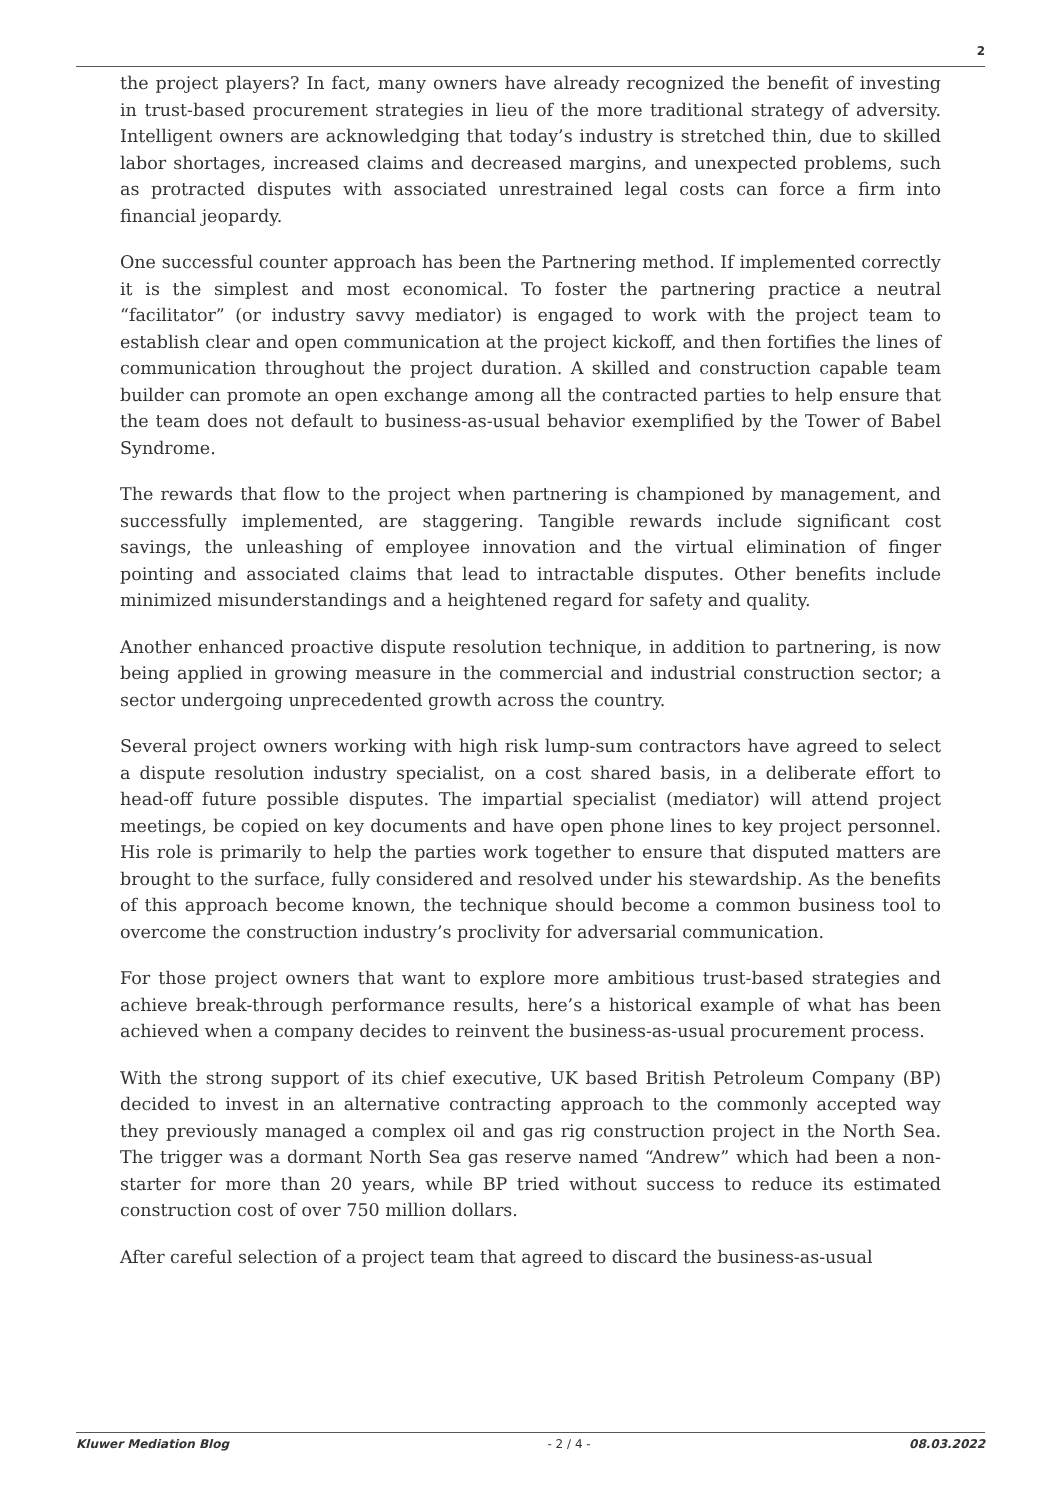2
the project players? In fact, many owners have already recognized the benefit of investing in trust-based procurement strategies in lieu of the more traditional strategy of adversity. Intelligent owners are acknowledging that today’s industry is stretched thin, due to skilled labor shortages, increased claims and decreased margins, and unexpected problems, such as protracted disputes with associated unrestrained legal costs can force a firm into financial jeopardy.
One successful counter approach has been the Partnering method. If implemented correctly it is the simplest and most economical. To foster the partnering practice a neutral “facilitator” (or industry savvy mediator) is engaged to work with the project team to establish clear and open communication at the project kickoff, and then fortifies the lines of communication throughout the project duration. A skilled and construction capable team builder can promote an open exchange among all the contracted parties to help ensure that the team does not default to business-as-usual behavior exemplified by the Tower of Babel Syndrome.
The rewards that flow to the project when partnering is championed by management, and successfully implemented, are staggering. Tangible rewards include significant cost savings, the unleashing of employee innovation and the virtual elimination of finger pointing and associated claims that lead to intractable disputes. Other benefits include minimized misunderstandings and a heightened regard for safety and quality.
Another enhanced proactive dispute resolution technique, in addition to partnering, is now being applied in growing measure in the commercial and industrial construction sector; a sector undergoing unprecedented growth across the country.
Several project owners working with high risk lump-sum contractors have agreed to select a dispute resolution industry specialist, on a cost shared basis, in a deliberate effort to head-off future possible disputes. The impartial specialist (mediator) will attend project meetings, be copied on key documents and have open phone lines to key project personnel. His role is primarily to help the parties work together to ensure that disputed matters are brought to the surface, fully considered and resolved under his stewardship. As the benefits of this approach become known, the technique should become a common business tool to overcome the construction industry’s proclivity for adversarial communication.
For those project owners that want to explore more ambitious trust-based strategies and achieve break-through performance results, here’s a historical example of what has been achieved when a company decides to reinvent the business-as-usual procurement process.
With the strong support of its chief executive, UK based British Petroleum Company (BP) decided to invest in an alternative contracting approach to the commonly accepted way they previously managed a complex oil and gas rig construction project in the North Sea. The trigger was a dormant North Sea gas reserve named “Andrew” which had been a non-starter for more than 20 years, while BP tried without success to reduce its estimated construction cost of over 750 million dollars.
After careful selection of a project team that agreed to discard the business-as-usual
Kluwer Mediation Blog - 2 / 4 - 08.03.2022